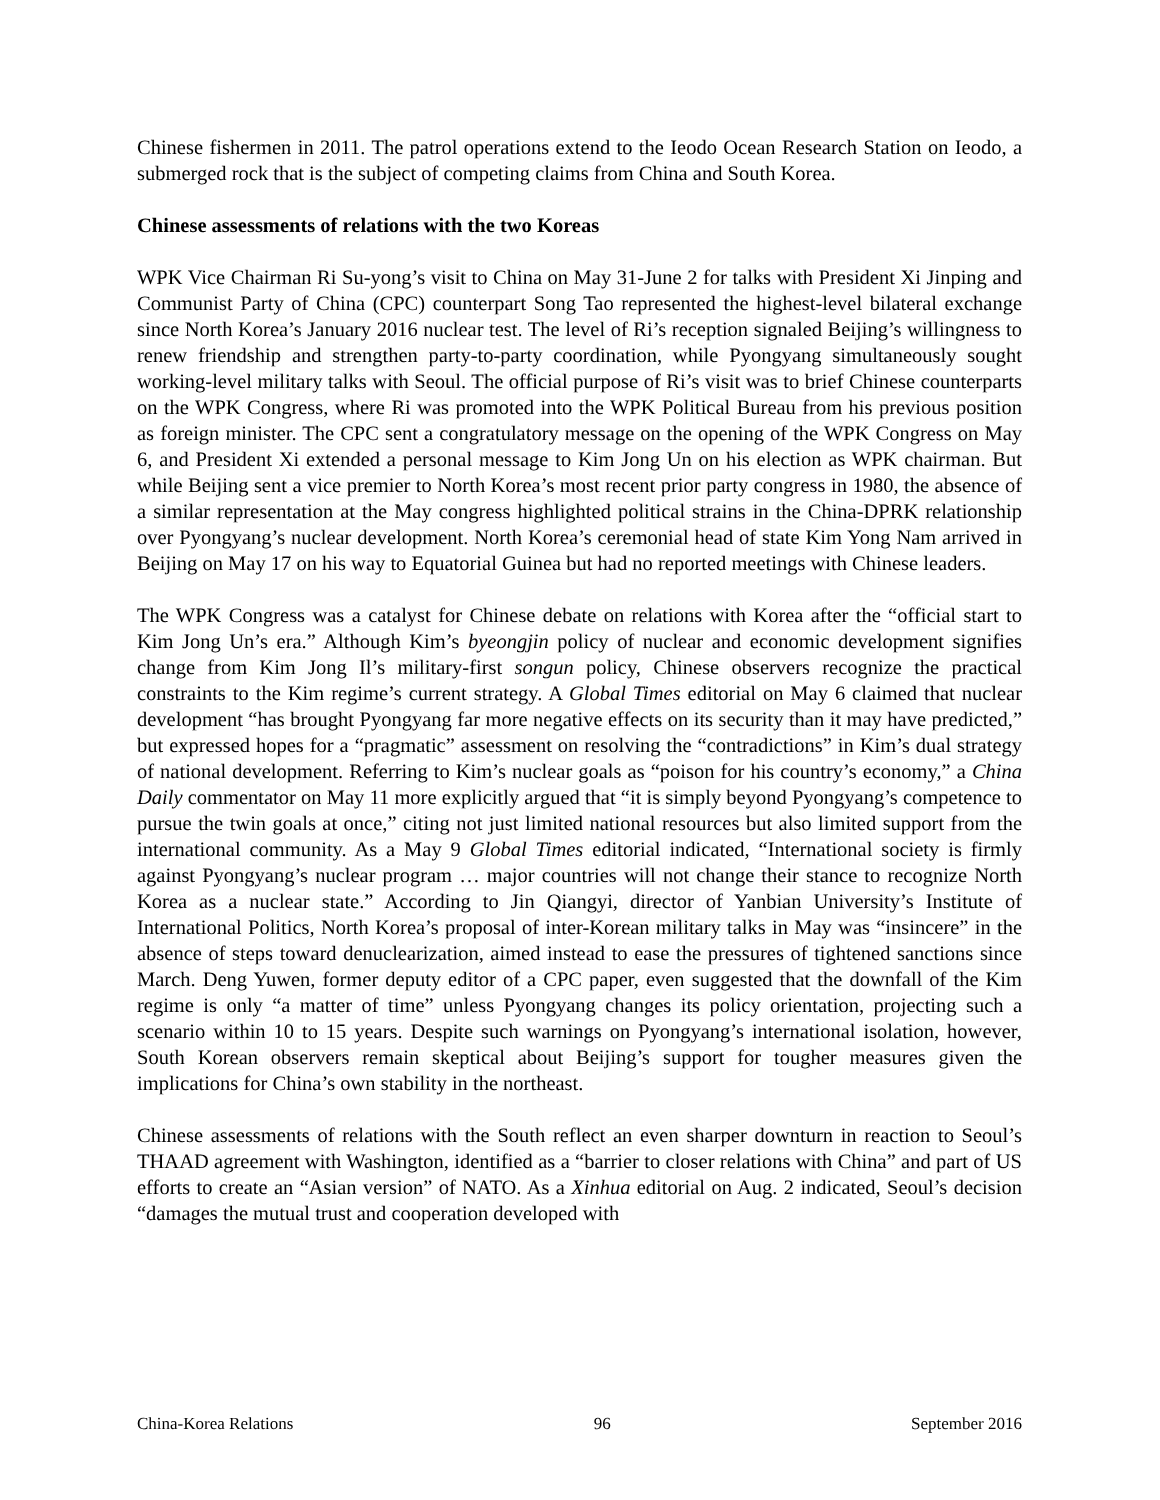Chinese fishermen in 2011. The patrol operations extend to the Ieodo Ocean Research Station on Ieodo, a submerged rock that is the subject of competing claims from China and South Korea.
Chinese assessments of relations with the two Koreas
WPK Vice Chairman Ri Su-yong’s visit to China on May 31-June 2 for talks with President Xi Jinping and Communist Party of China (CPC) counterpart Song Tao represented the highest-level bilateral exchange since North Korea’s January 2016 nuclear test. The level of Ri’s reception signaled Beijing’s willingness to renew friendship and strengthen party-to-party coordination, while Pyongyang simultaneously sought working-level military talks with Seoul. The official purpose of Ri’s visit was to brief Chinese counterparts on the WPK Congress, where Ri was promoted into the WPK Political Bureau from his previous position as foreign minister. The CPC sent a congratulatory message on the opening of the WPK Congress on May 6, and President Xi extended a personal message to Kim Jong Un on his election as WPK chairman. But while Beijing sent a vice premier to North Korea’s most recent prior party congress in 1980, the absence of a similar representation at the May congress highlighted political strains in the China-DPRK relationship over Pyongyang’s nuclear development. North Korea’s ceremonial head of state Kim Yong Nam arrived in Beijing on May 17 on his way to Equatorial Guinea but had no reported meetings with Chinese leaders.
The WPK Congress was a catalyst for Chinese debate on relations with Korea after the “official start to Kim Jong Un’s era.” Although Kim’s byeongjin policy of nuclear and economic development signifies change from Kim Jong Il’s military-first songun policy, Chinese observers recognize the practical constraints to the Kim regime’s current strategy. A Global Times editorial on May 6 claimed that nuclear development “has brought Pyongyang far more negative effects on its security than it may have predicted,” but expressed hopes for a “pragmatic” assessment on resolving the “contradictions” in Kim’s dual strategy of national development. Referring to Kim’s nuclear goals as “poison for his country’s economy,” a China Daily commentator on May 11 more explicitly argued that “it is simply beyond Pyongyang’s competence to pursue the twin goals at once,” citing not just limited national resources but also limited support from the international community. As a May 9 Global Times editorial indicated, “International society is firmly against Pyongyang’s nuclear program … major countries will not change their stance to recognize North Korea as a nuclear state.” According to Jin Qiangyi, director of Yanbian University’s Institute of International Politics, North Korea’s proposal of inter-Korean military talks in May was “insincere” in the absence of steps toward denuclearization, aimed instead to ease the pressures of tightened sanctions since March. Deng Yuwen, former deputy editor of a CPC paper, even suggested that the downfall of the Kim regime is only “a matter of time” unless Pyongyang changes its policy orientation, projecting such a scenario within 10 to 15 years. Despite such warnings on Pyongyang’s international isolation, however, South Korean observers remain skeptical about Beijing’s support for tougher measures given the implications for China’s own stability in the northeast.
Chinese assessments of relations with the South reflect an even sharper downturn in reaction to Seoul’s THAAD agreement with Washington, identified as a “barrier to closer relations with China” and part of US efforts to create an “Asian version” of NATO. As a Xinhua editorial on Aug. 2 indicated, Seoul’s decision “damages the mutual trust and cooperation developed with
China-Korea Relations 96 September 2016